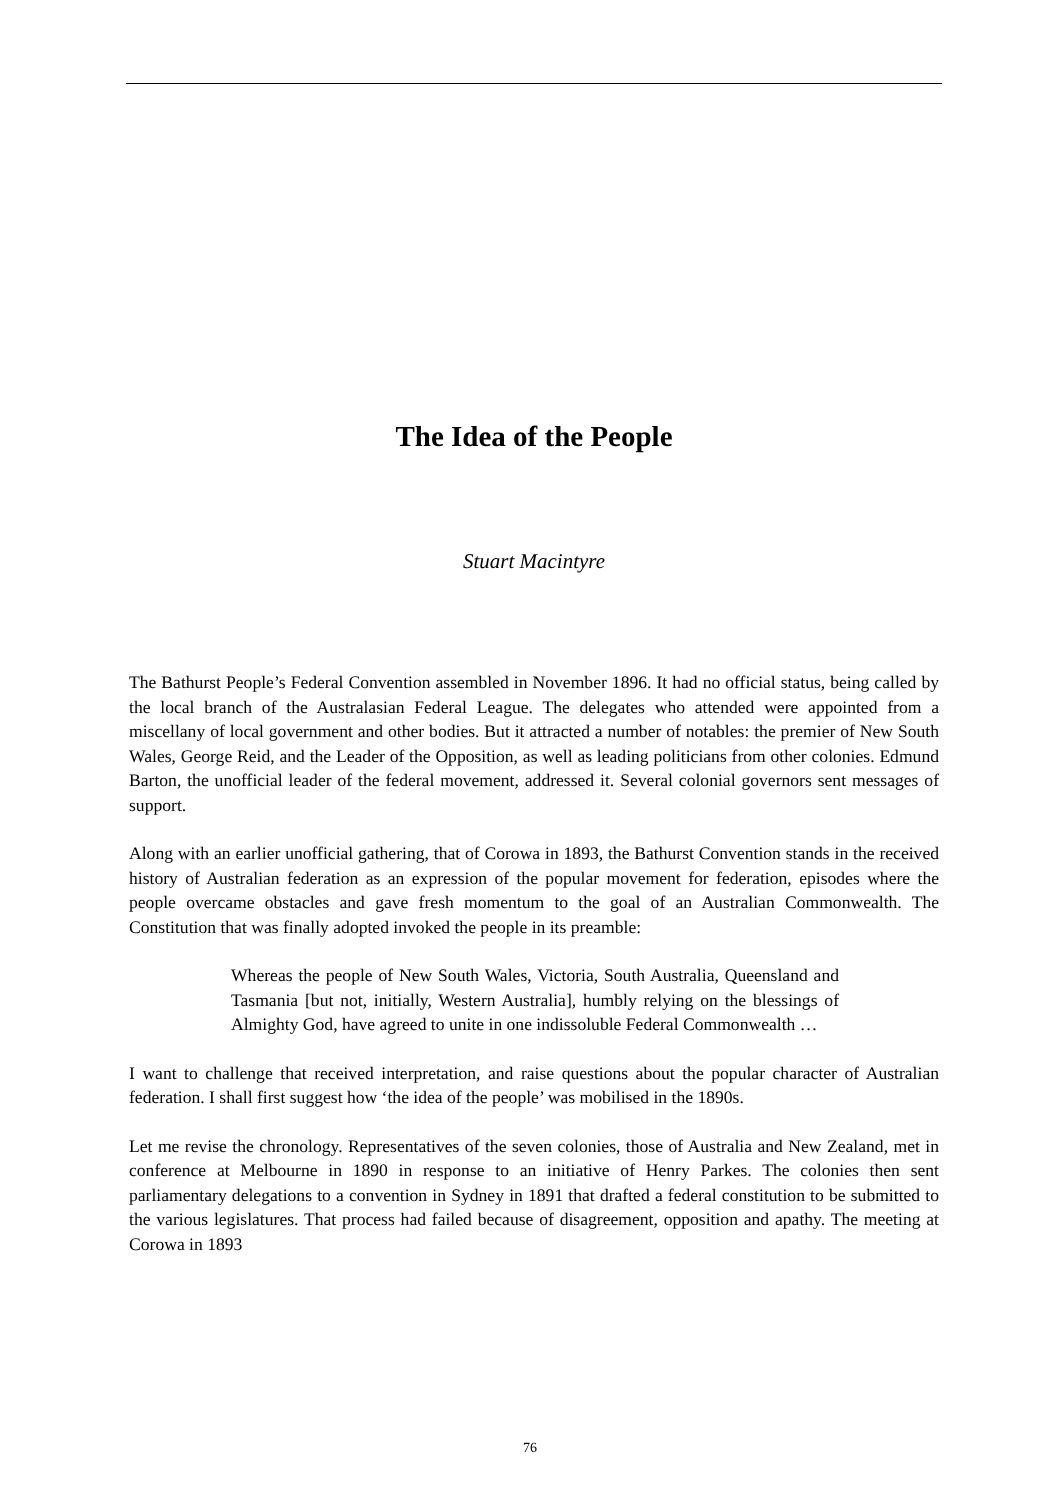The Idea of the People
Stuart Macintyre
The Bathurst People’s Federal Convention assembled in November 1896. It had no official status, being called by the local branch of the Australasian Federal League. The delegates who attended were appointed from a miscellany of local government and other bodies. But it attracted a number of notables: the premier of New South Wales, George Reid, and the Leader of the Opposition, as well as leading politicians from other colonies. Edmund Barton, the unofficial leader of the federal movement, addressed it. Several colonial governors sent messages of support.
Along with an earlier unofficial gathering, that of Corowa in 1893, the Bathurst Convention stands in the received history of Australian federation as an expression of the popular movement for federation, episodes where the people overcame obstacles and gave fresh momentum to the goal of an Australian Commonwealth. The Constitution that was finally adopted invoked the people in its preamble:
Whereas the people of New South Wales, Victoria, South Australia, Queensland and Tasmania [but not, initially, Western Australia], humbly relying on the blessings of Almighty God, have agreed to unite in one indissoluble Federal Commonwealth …
I want to challenge that received interpretation, and raise questions about the popular character of Australian federation. I shall first suggest how ‘the idea of the people’ was mobilised in the 1890s.
Let me revise the chronology. Representatives of the seven colonies, those of Australia and New Zealand, met in conference at Melbourne in 1890 in response to an initiative of Henry Parkes. The colonies then sent parliamentary delegations to a convention in Sydney in 1891 that drafted a federal constitution to be submitted to the various legislatures. That process had failed because of disagreement, opposition and apathy. The meeting at Corowa in 1893
76